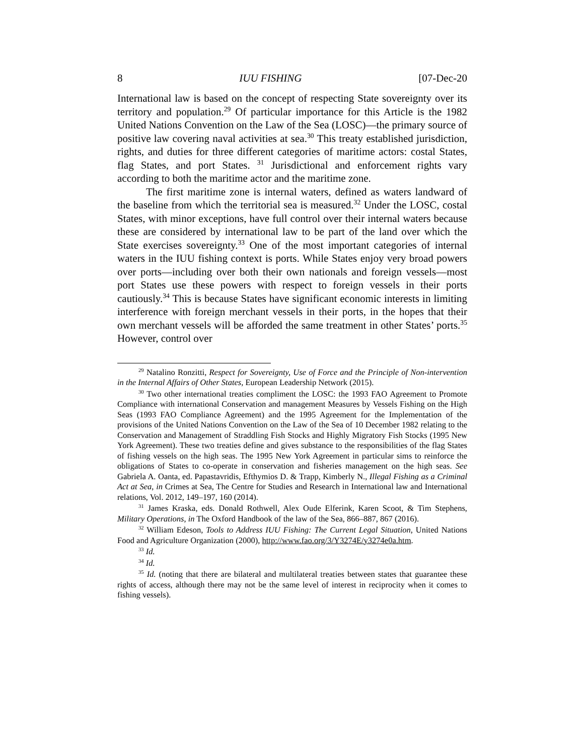8 IUU FISHING [07-Dec-20
International law is based on the concept of respecting State sovereignty over its territory and population.<sup>29</sup> Of particular importance for this Article is the 1982 United Nations Convention on the Law of the Sea (LOSC)—the primary source of positive law covering naval activities at sea.<sup>30</sup> This treaty established jurisdiction, rights, and duties for three different categories of maritime actors: costal States, flag States, and port States. <sup>31</sup> Jurisdictional and enforcement rights vary according to both the maritime actor and the maritime zone.
The first maritime zone is internal waters, defined as waters landward of the baseline from which the territorial sea is measured.<sup>32</sup> Under the LOSC, costal States, with minor exceptions, have full control over their internal waters because these are considered by international law to be part of the land over which the State exercises sovereignty.<sup>33</sup> One of the most important categories of internal waters in the IUU fishing context is ports. While States enjoy very broad powers over ports—including over both their own nationals and foreign vessels—most port States use these powers with respect to foreign vessels in their ports cautiously.<sup>34</sup> This is because States have significant economic interests in limiting interference with foreign merchant vessels in their ports, in the hopes that their own merchant vessels will be afforded the same treatment in other States’ ports.<sup>35</sup> However, control over
<sup>29</sup> Natalino Ronzitti, Respect for Sovereignty, Use of Force and the Principle of Non-intervention in the Internal Affairs of Other States, European Leadership Network (2015).
<sup>30</sup> Two other international treaties compliment the LOSC: the 1993 FAO Agreement to Promote Compliance with international Conservation and management Measures by Vessels Fishing on the High Seas (1993 FAO Compliance Agreement) and the 1995 Agreement for the Implementation of the provisions of the United Nations Convention on the Law of the Sea of 10 December 1982 relating to the Conservation and Management of Straddling Fish Stocks and Highly Migratory Fish Stocks (1995 New York Agreement). These two treaties define and gives substance to the responsibilities of the flag States of fishing vessels on the high seas. The 1995 New York Agreement in particular sims to reinforce the obligations of States to co-operate in conservation and fisheries management on the high seas. See Gabriela A. Oanta, ed. Papastavridis, Efthymios D. & Trapp, Kimberly N., Illegal Fishing as a Criminal Act at Sea, in Crimes at Sea, The Centre for Studies and Research in International law and International relations, Vol. 2012, 149–197, 160 (2014).
<sup>31</sup> James Kraska, eds. Donald Rothwell, Alex Oude Elferink, Karen Scoot, & Tim Stephens, Military Operations, in The Oxford Handbook of the law of the Sea, 866–887, 867 (2016).
<sup>32</sup> William Edeson, Tools to Address IUU Fishing: The Current Legal Situation, United Nations Food and Agriculture Organization (2000), http://www.fao.org/3/Y3274E/y3274e0a.htm.
<sup>33</sup> Id.
<sup>34</sup> Id.
<sup>35</sup> Id. (noting that there are bilateral and multilateral treaties between states that guarantee these rights of access, although there may not be the same level of interest in reciprocity when it comes to fishing vessels).